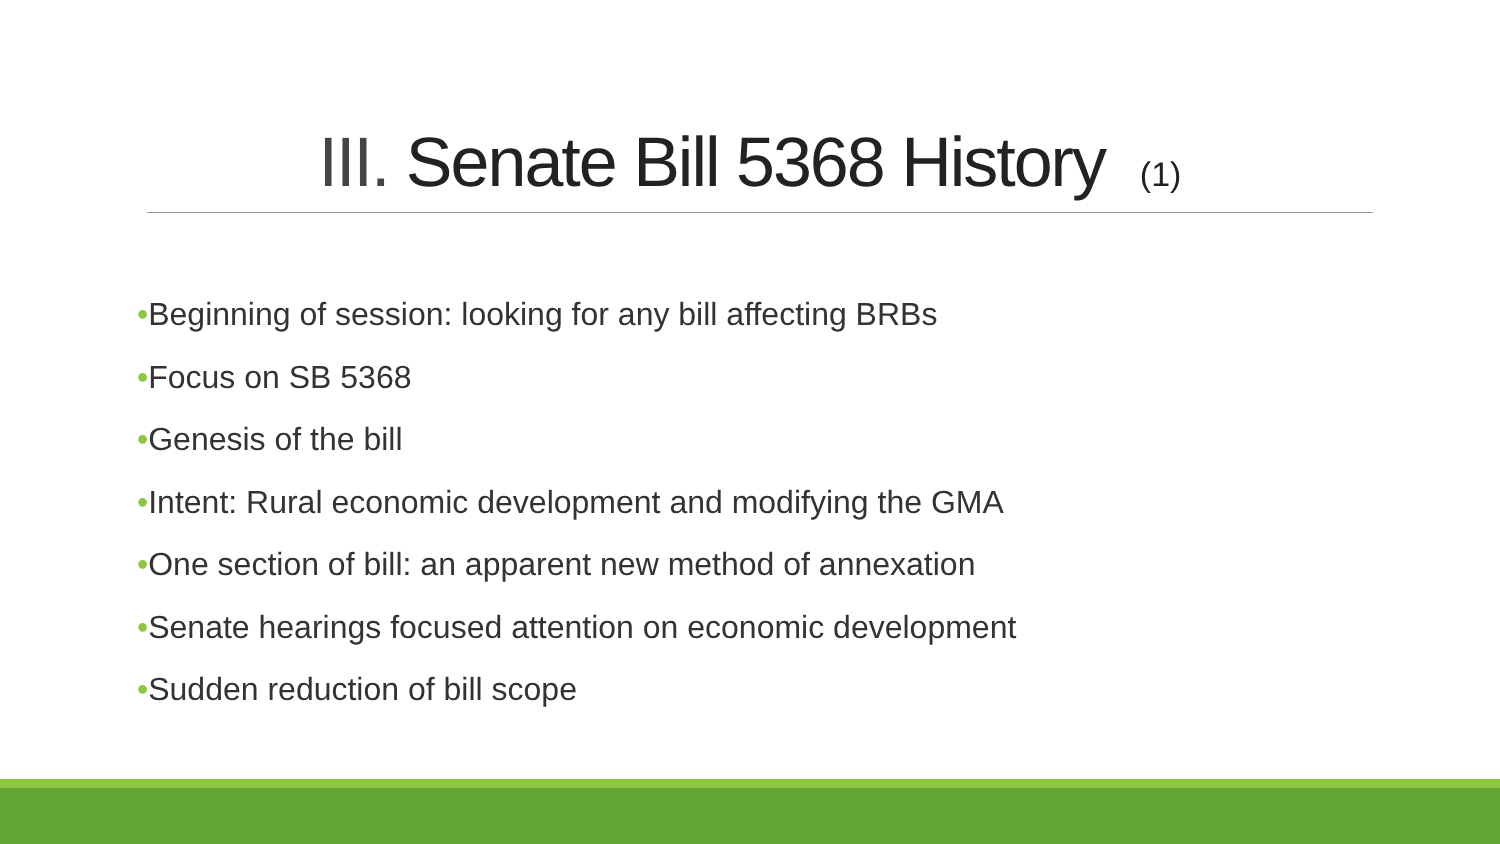III. Senate Bill 5368 History (1)
•Beginning of session: looking for any bill affecting BRBs
•Focus on SB 5368
•Genesis of the bill
•Intent: Rural economic development and modifying the GMA
•One section of bill: an apparent new method of annexation
•Senate hearings focused attention on economic development
•Sudden reduction of bill scope